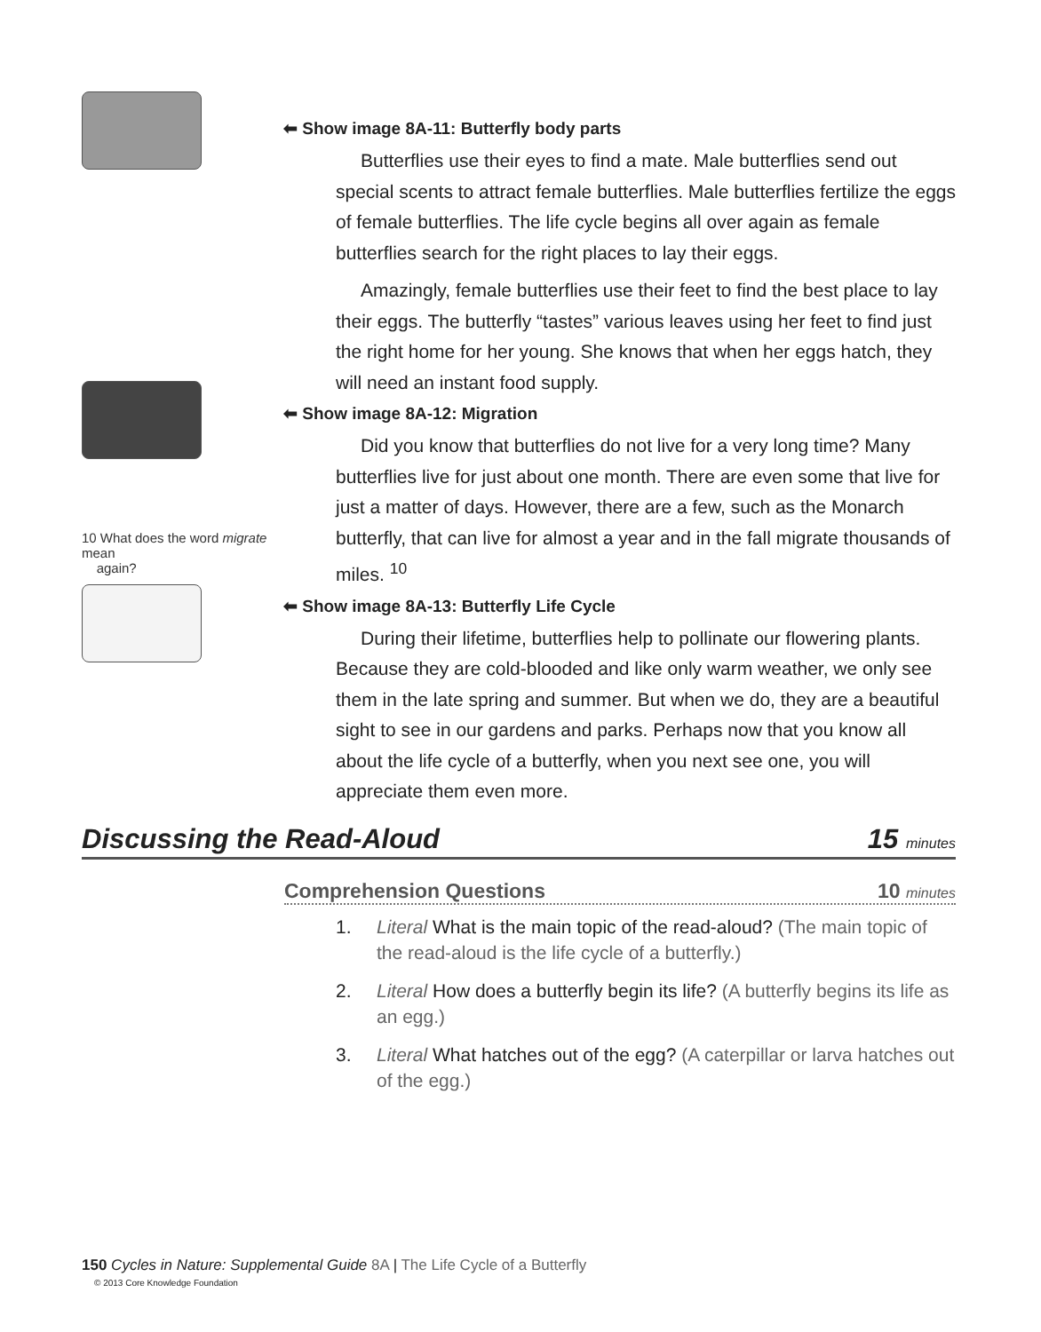⬅ Show image 8A-11: Butterfly body parts
Butterflies use their eyes to find a mate. Male butterflies send out special scents to attract female butterflies. Male butterflies fertilize the eggs of female butterflies. The life cycle begins all over again as female butterflies search for the right places to lay their eggs.
Amazingly, female butterflies use their feet to find the best place to lay their eggs. The butterfly “tastes” various leaves using her feet to find just the right home for her young. She knows that when her eggs hatch, they will need an instant food supply.
10 What does the word migrate mean
again?
⬅ Show image 8A-12: Migration
Did you know that butterflies do not live for a very long time? Many butterflies live for just about one month. There are even some that live for just a matter of days. However, there are a few, such as the Monarch butterfly, that can live for almost a year and in the fall migrate thousands of miles. <sup>10</sup>
⬅ Show image 8A-13: Butterfly Life Cycle
During their lifetime, butterflies help to pollinate our flowering plants. Because they are cold-blooded and like only warm weather, we only see them in the late spring and summer. But when we do, they are a beautiful sight to see in our gardens and parks. Perhaps now that you know all about the life cycle of a butterfly, when you next see one, you will appreciate them even more.
Discussing the Read-Aloud 15 minutes
Comprehension Questions 10 minutes
1. Literal What is the main topic of the read-aloud? (The main topic of the read-aloud is the life cycle of a butterfly.)
2. Literal How does a butterfly begin its life? (A butterfly begins its life as an egg.)
3. Literal What hatches out of the egg? (A caterpillar or larva hatches out of the egg.)
150 Cycles in Nature: Supplemental Guide 8A | The Life Cycle of a Butterfly
© 2013 Core Knowledge Foundation